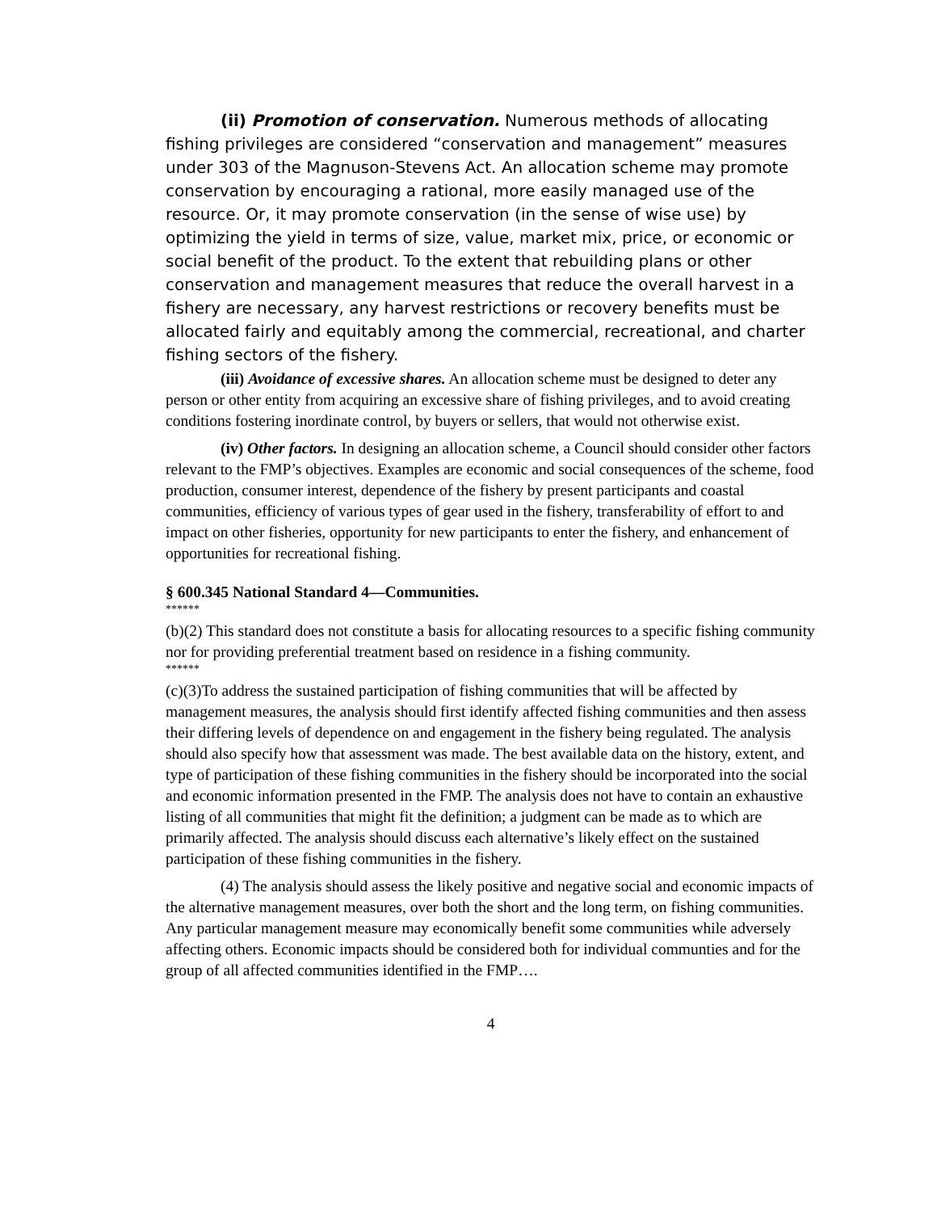(ii) Promotion of conservation. Numerous methods of allocating fishing privileges are considered “conservation and management” measures under 303 of the Magnuson-Stevens Act. An allocation scheme may promote conservation by encouraging a rational, more easily managed use of the resource. Or, it may promote conservation (in the sense of wise use) by optimizing the yield in terms of size, value, market mix, price, or economic or social benefit of the product. To the extent that rebuilding plans or other conservation and management measures that reduce the overall harvest in a fishery are necessary, any harvest restrictions or recovery benefits must be allocated fairly and equitably among the commercial, recreational, and charter fishing sectors of the fishery.
(iii) Avoidance of excessive shares. An allocation scheme must be designed to deter any person or other entity from acquiring an excessive share of fishing privileges, and to avoid creating conditions fostering inordinate control, by buyers or sellers, that would not otherwise exist.
(iv) Other factors. In designing an allocation scheme, a Council should consider other factors relevant to the FMP’s objectives. Examples are economic and social consequences of the scheme, food production, consumer interest, dependence of the fishery by present participants and coastal communities, efficiency of various types of gear used in the fishery, transferability of effort to and impact on other fisheries, opportunity for new participants to enter the fishery, and enhancement of opportunities for recreational fishing.
§ 600.345 National Standard 4—Communities.
******
(b)(2) This standard does not constitute a basis for allocating resources to a specific fishing community nor for providing preferential treatment based on residence in a fishing community.
******
(c)(3)To address the sustained participation of fishing communities that will be affected by management measures, the analysis should first identify affected fishing communities and then assess their differing levels of dependence on and engagement in the fishery being regulated. The analysis should also specify how that assessment was made. The best available data on the history, extent, and type of participation of these fishing communities in the fishery should be incorporated into the social and economic information presented in the FMP. The analysis does not have to contain an exhaustive listing of all communities that might fit the definition; a judgment can be made as to which are primarily affected. The analysis should discuss each alternative’s likely effect on the sustained participation of these fishing communities in the fishery.
(4) The analysis should assess the likely positive and negative social and economic impacts of the alternative management measures, over both the short and the long term, on fishing communities. Any particular management measure may economically benefit some communities while adversely affecting others. Economic impacts should be considered both for individual communties and for the group of all affected communities identified in the FMP….
4